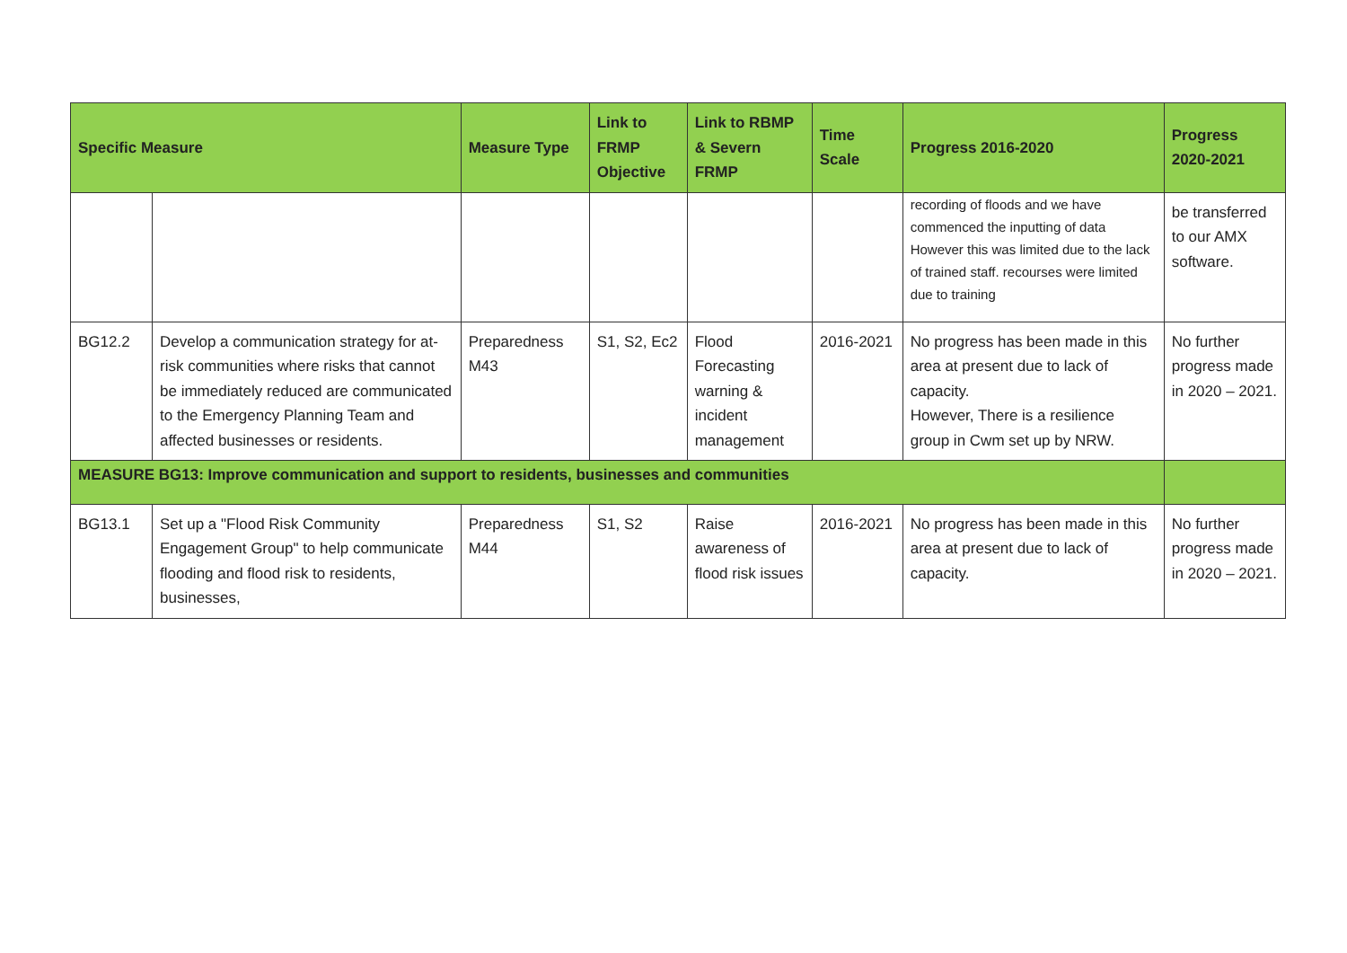| Specific Measure | | Measure Type | Link to FRMP Objective | Link to RBMP & Severn FRMP | Time Scale | Progress 2016-2020 | Progress 2020-2021 |
| --- | --- | --- | --- | --- | --- | --- | --- |
| | | | | | | recording of floods and we have commenced the inputting of data However this was limited due to the lack of trained staff. recourses were limited due to training | be transferred to our AMX software. |
| BG12.2 | Develop a communication strategy for at-risk communities where risks that cannot be immediately reduced are communicated to the Emergency Planning Team and affected businesses or residents. | Preparedness M43 | S1, S2, Ec2 | Flood Forecasting warning & incident management | 2016-2021 | No progress has been made in this area at present due to lack of capacity. However, There is a resilience group in Cwm set up by NRW. | No further progress made in 2020 – 2021. |
| MEASURE BG13: Improve communication and support to residents, businesses and communities | | | | | | | |
| BG13.1 | Set up a "Flood Risk Community Engagement Group" to help communicate flooding and flood risk to residents, businesses, | Preparedness M44 | S1, S2 | Raise awareness of flood risk issues | 2016-2021 | No progress has been made in this area at present due to lack of capacity. | No further progress made in 2020 – 2021. |